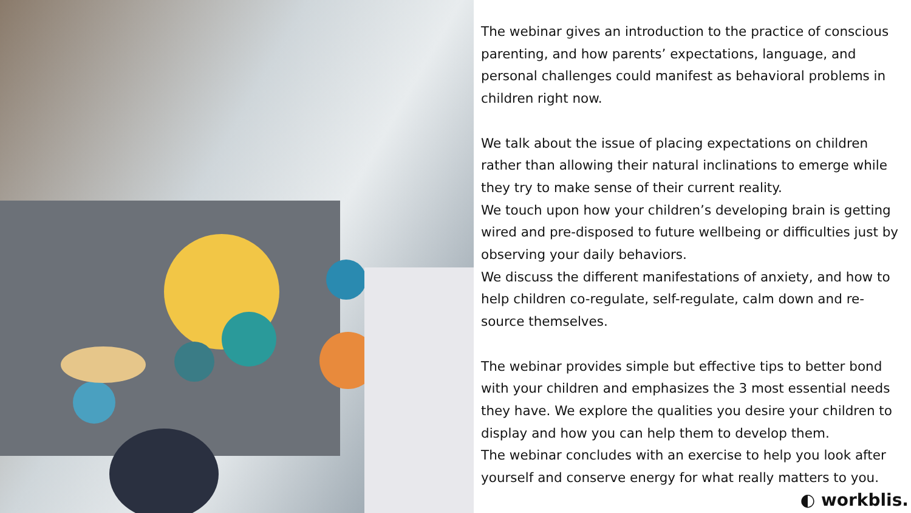The webinar gives an introduction to the practice of conscious parenting, and how parents’ expectations, language, and personal challenges could manifest as behavioral problems in children right now.
We talk about the issue of placing expectations on children rather than allowing their natural inclinations to emerge while they try to make sense of their current reality.
We touch upon how your children’s developing brain is getting wired and pre-disposed to future wellbeing or difficulties just by observing your daily behaviors.
We discuss the different manifestations of anxiety, and how to help children co-regulate, self-regulate, calm down and re-source themselves.
The webinar provides simple but effective tips to better bond with your children and emphasizes the 3 most essential needs they have. We explore the qualities you desire your children to display and how you can help them to develop them.
The webinar concludes with an exercise to help you look after yourself and conserve energy for what really matters to you.
◐ workblis.